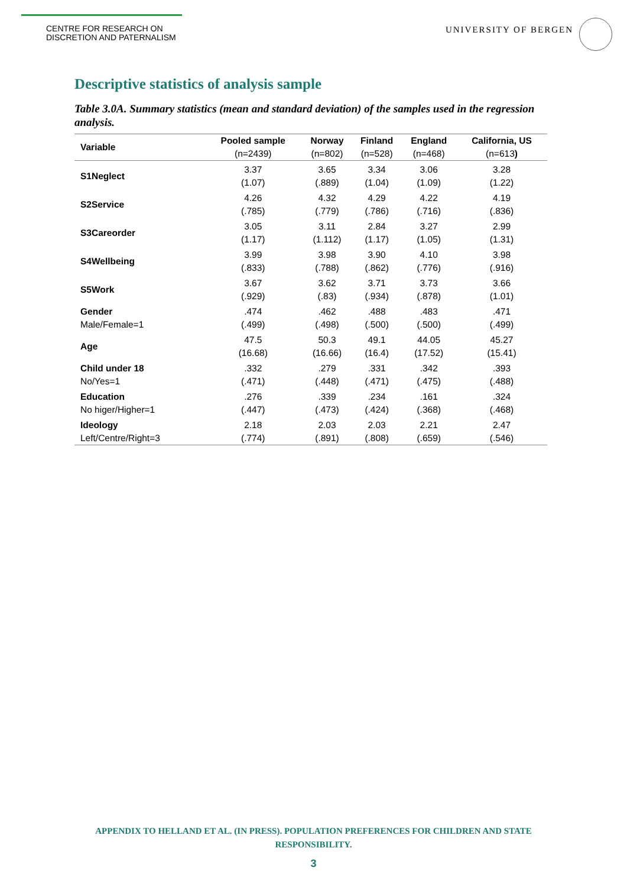CENTRE FOR RESEARCH ON
DISCRETION AND PATERNALISM
UNIVERSITY OF BERGEN
Descriptive statistics of analysis sample
Table 3.0A. Summary statistics (mean and standard deviation) of the samples used in the regression analysis.
| Variable | Pooled sample (n=2439) | Norway (n=802) | Finland (n=528) | England (n=468) | California, US (n=613 ) |
| --- | --- | --- | --- | --- | --- |
| S1Neglect | 3.37 | 3.65 | 3.34 | 3.06 | 3.28 |
| | (1.07) | (.889) | (1.04) | (1.09) | (1.22) |
| S2Service | 4.26 | 4.32 | 4.29 | 4.22 | 4.19 |
| | (.785) | (.779) | (.786) | (.716) | (.836) |
| S3Careorder | 3.05 | 3.11 | 2.84 | 3.27 | 2.99 |
| | (1.17) | (1.112) | (1.17) | (1.05) | (1.31) |
| S4Wellbeing | 3.99 | 3.98 | 3.90 | 4.10 | 3.98 |
| | (.833) | (.788) | (.862) | (.776) | (.916) |
| S5Work | 3.67 | 3.62 | 3.71 | 3.73 | 3.66 |
| | (.929) | (.83) | (.934) | (.878) | (1.01) |
| Gender | .474 | .462 | .488 | .483 | .471 |
| Male/Female=1 | (.499) | (.498) | (.500) | (.500) | (.499) |
| Age | 47.5 | 50.3 | 49.1 | 44.05 | 45.27 |
| | (16.68) | (16.66) | (16.4) | (17.52) | (15.41) |
| Child under 18 | .332 | .279 | .331 | .342 | .393 |
| No/Yes=1 | (.471) | (.448) | (.471) | (.475) | (.488) |
| Education | .276 | .339 | .234 | .161 | .324 |
| No higer/Higher=1 | (.447) | (.473) | (.424) | (.368) | (.468) |
| Ideology | 2.18 | 2.03 | 2.03 | 2.21 | 2.47 |
| Left/Centre/Right=3 | (.774) | (.891) | (.808) | (.659) | (.546) |
APPENDIX TO HELLAND ET AL. (IN PRESS). POPULATION PREFERENCES FOR CHILDREN AND STATE
RESPONSIBILITY.
3